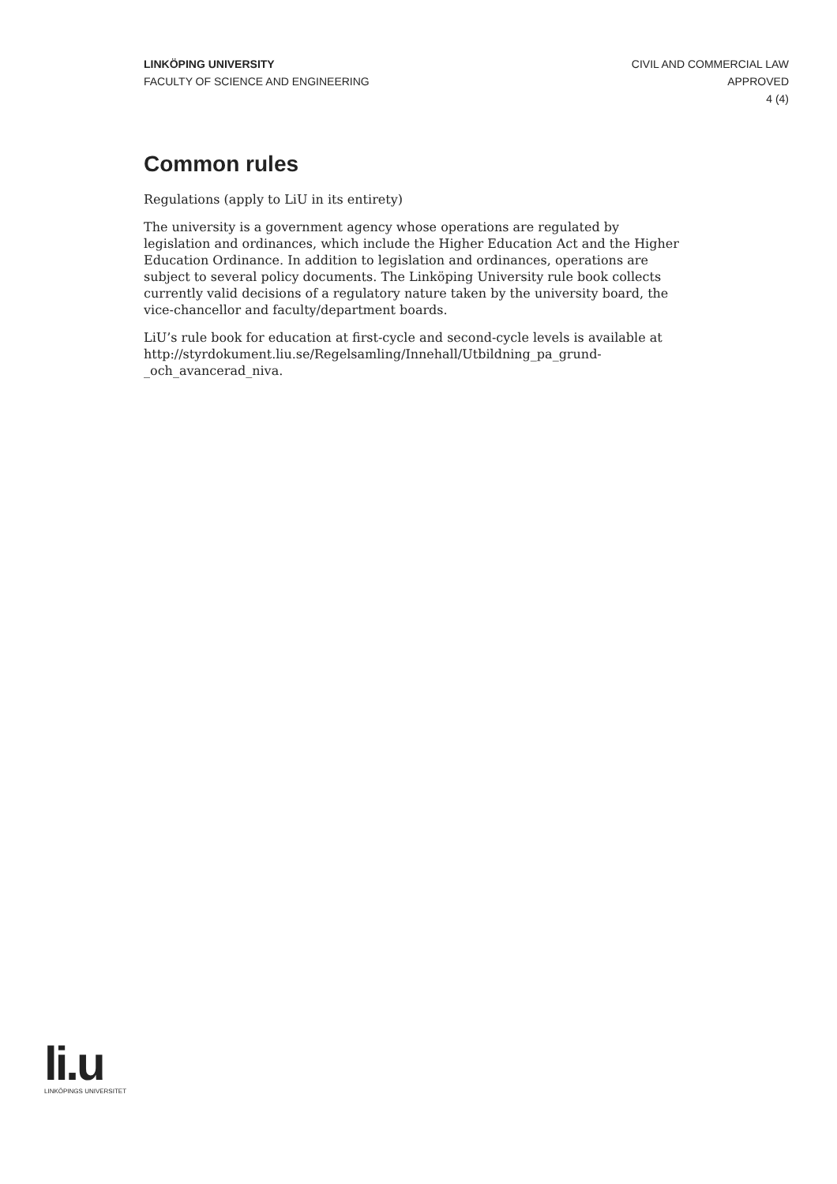LINKÖPING UNIVERSITY
FACULTY OF SCIENCE AND ENGINEERING
CIVIL AND COMMERCIAL LAW
APPROVED
4 (4)
Common rules
Regulations (apply to LiU in its entirety)
The university is a government agency whose operations are regulated by legislation and ordinances, which include the Higher Education Act and the Higher Education Ordinance. In addition to legislation and ordinances, operations are subject to several policy documents. The Linköping University rule book collects currently valid decisions of a regulatory nature taken by the university board, the vice-chancellor and faculty/department boards.
LiU’s rule book for education at first-cycle and second-cycle levels is available at http://styrdokument.liu.se/Regelsamling/Innehall/Utbildning_pa_grund-_och_avancerad_niva.
li.u
LINKÖPINGS UNIVERSITET